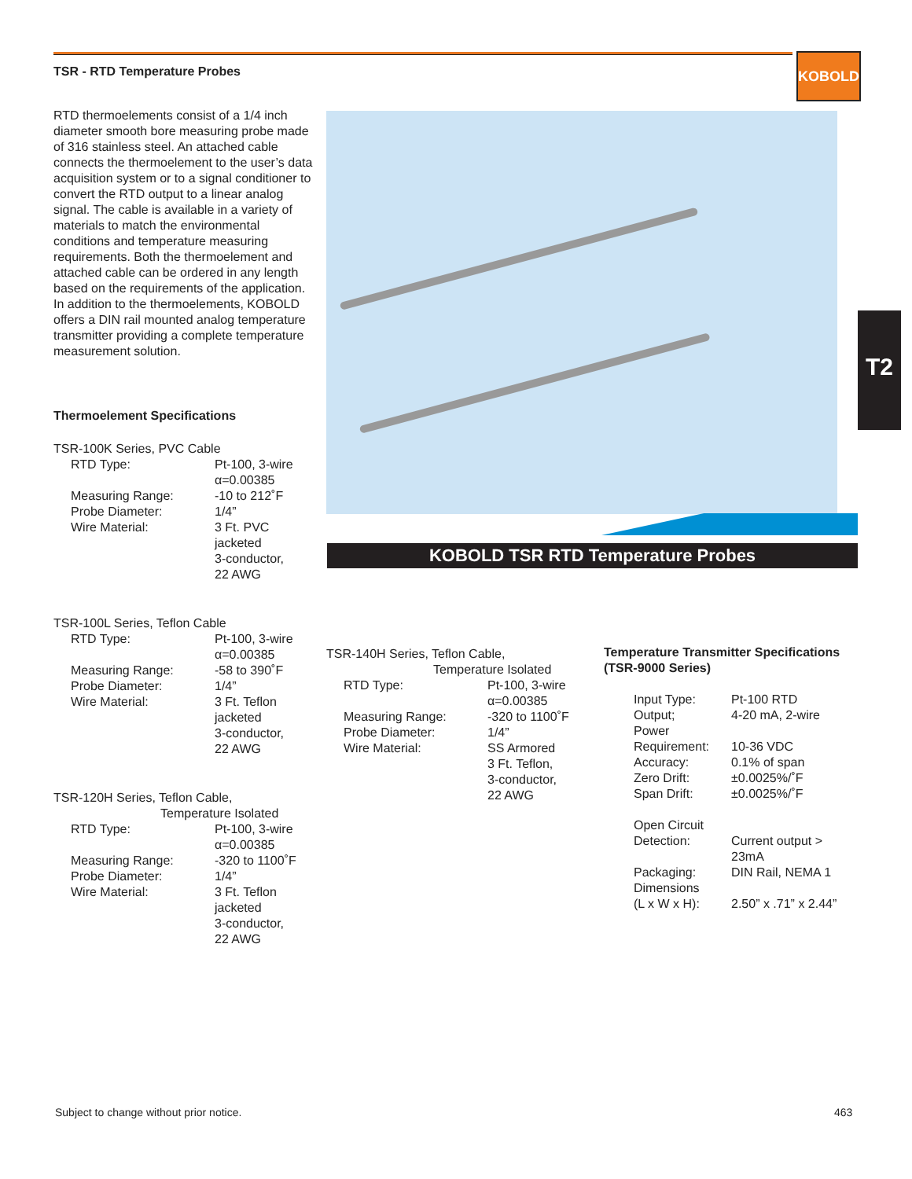TSR - RTD Temperature Probes
KOBOLD
T2
KOBOLD TSR RTD Temperature Probes
RTD thermoelements consist of a 1/4 inch diameter smooth bore measuring probe made of 316 stainless steel. An attached cable connects the thermoelement to the user’s data acquisition system or to a signal conditioner to convert the RTD output to a linear analog signal. The cable is available in a variety of materials to match the environmental conditions and temperature measuring requirements. Both the thermoelement and attached cable can be ordered in any length based on the requirements of the application. In addition to the thermoelements, KOBOLD offers a DIN rail mounted analog temperature transmitter providing a complete temperature measurement solution.
Thermoelement Specifications
TSR-100K Series, PVC Cable
| RTD Type: | Pt-100, 3-wire α=0.00385 |
| Measuring Range: | -10 to 212˚F |
| Probe Diameter: | 1/4” |
| Wire Material: | 3 Ft. PVC jacketed 3-conductor, 22 AWG |
TSR-100L Series, Teflon Cable
| RTD Type: | Pt-100, 3-wire α=0.00385 |
| Measuring Range: | -58 to 390˚F |
| Probe Diameter: | 1/4” |
| Wire Material: | 3 Ft. Teflon jacketed 3-conductor, 22 AWG |
TSR-120H Series, Teflon Cable,
Temperature Isolated
| RTD Type: | Pt-100, 3-wire α=0.00385 |
| Measuring Range: | -320 to 1100˚F |
| Probe Diameter: | 1/4” |
| Wire Material: | 3 Ft. Teflon jacketed 3-conductor, 22 AWG |
TSR-140H Series, Teflon Cable,
Temperature Isolated
| RTD Type: | Pt-100, 3-wire α=0.00385 |
| Measuring Range: | -320 to 1100˚F |
| Probe Diameter: | 1/4” |
| Wire Material: | SS Armored 3 Ft. Teflon, 3-conductor, 22 AWG |
Temperature Transmitter Specifications (TSR-9000 Series)
| Input Type: | Pt-100 RTD |
| Output; | 4-20 mA, 2-wire |
| Power Requirement: | 10-36 VDC |
| Accuracy: | 0.1% of span |
| Zero Drift: | ±0.0025%/˚F |
| Span Drift: | ±0.0025%/˚F |
| Open Circuit Detection: | Current output > 23mA |
| Packaging: | DIN Rail, NEMA 1 |
| Dimensions (L x W x H): | 2.50” x .71” x 2.44” |
Subject to change without prior notice.
463